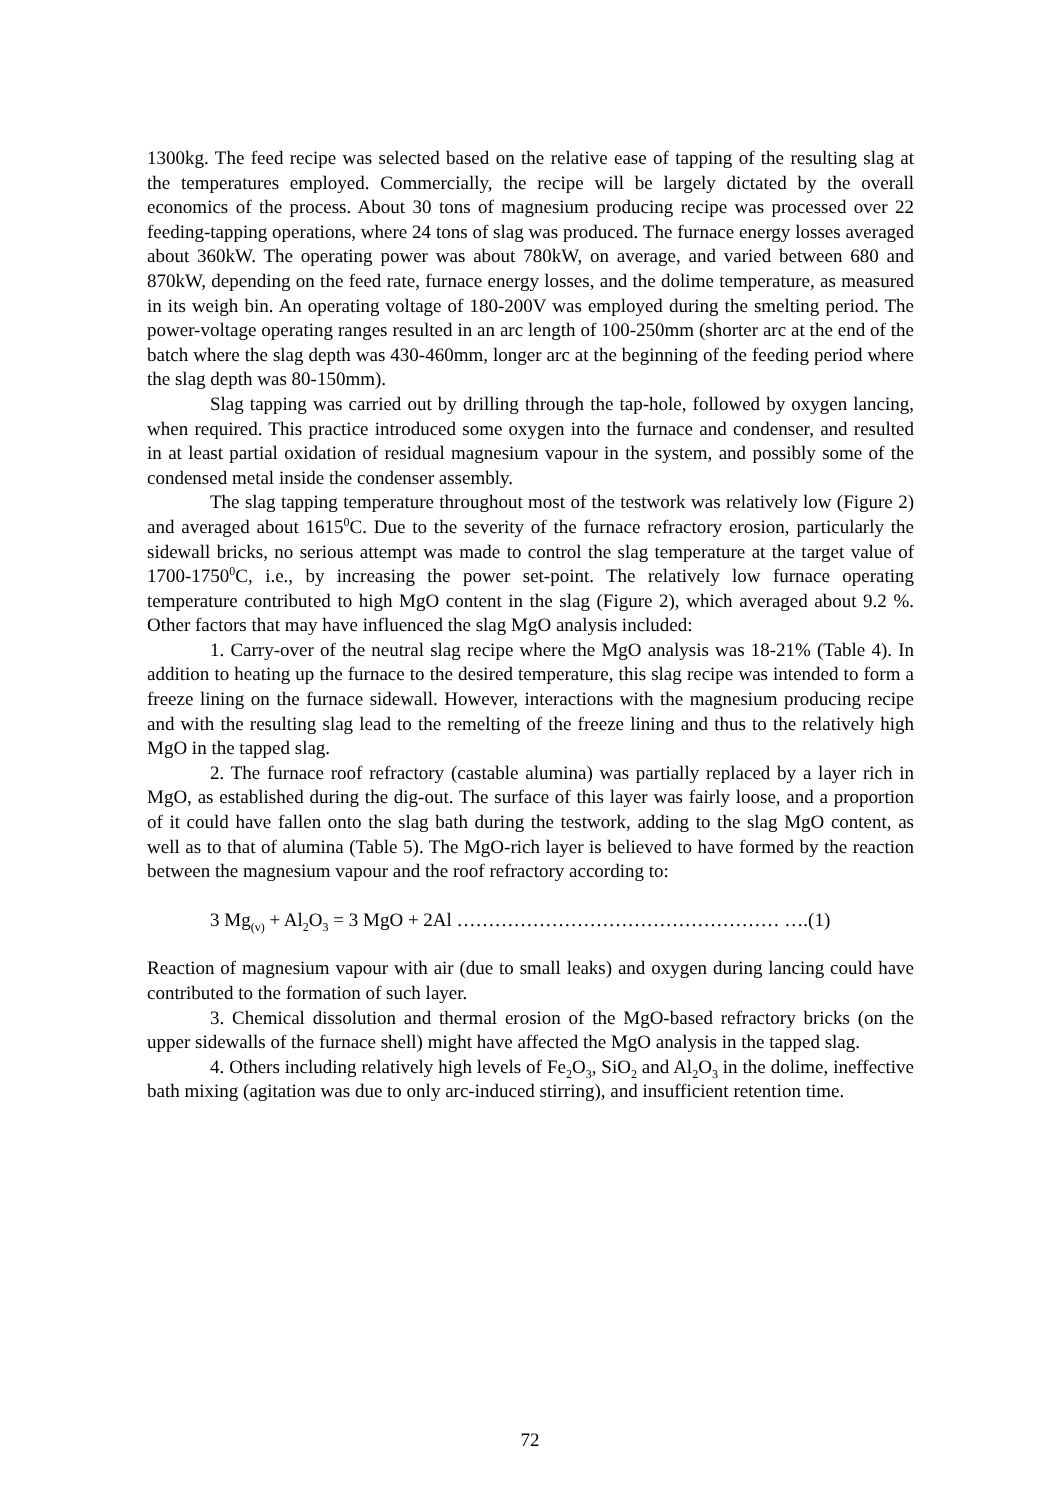1300kg. The feed recipe was selected based on the relative ease of tapping of the resulting slag at the temperatures employed. Commercially, the recipe will be largely dictated by the overall economics of the process. About 30 tons of magnesium producing recipe was processed over 22 feeding-tapping operations, where 24 tons of slag was produced. The furnace energy losses averaged about 360kW. The operating power was about 780kW, on average, and varied between 680 and 870kW, depending on the feed rate, furnace energy losses, and the dolime temperature, as measured in its weigh bin. An operating voltage of 180-200V was employed during the smelting period. The power-voltage operating ranges resulted in an arc length of 100-250mm (shorter arc at the end of the batch where the slag depth was 430-460mm, longer arc at the beginning of the feeding period where the slag depth was 80-150mm).
Slag tapping was carried out by drilling through the tap-hole, followed by oxygen lancing, when required. This practice introduced some oxygen into the furnace and condenser, and resulted in at least partial oxidation of residual magnesium vapour in the system, and possibly some of the condensed metal inside the condenser assembly.
The slag tapping temperature throughout most of the testwork was relatively low (Figure 2) and averaged about 1615<sup>0</sup>C. Due to the severity of the furnace refractory erosion, particularly the sidewall bricks, no serious attempt was made to control the slag temperature at the target value of 1700-1750<sup>0</sup>C, i.e., by increasing the power set-point. The relatively low furnace operating temperature contributed to high MgO content in the slag (Figure 2), which averaged about 9.2 %. Other factors that may have influenced the slag MgO analysis included:
1. Carry-over of the neutral slag recipe where the MgO analysis was 18-21% (Table 4). In addition to heating up the furnace to the desired temperature, this slag recipe was intended to form a freeze lining on the furnace sidewall. However, interactions with the magnesium producing recipe and with the resulting slag lead to the remelting of the freeze lining and thus to the relatively high MgO in the tapped slag.
2. The furnace roof refractory (castable alumina) was partially replaced by a layer rich in MgO, as established during the dig-out. The surface of this layer was fairly loose, and a proportion of it could have fallen onto the slag bath during the testwork, adding to the slag MgO content, as well as to that of alumina (Table 5). The MgO-rich layer is believed to have formed by the reaction between the magnesium vapour and the roof refractory according to:
3 Mg<sub>(v)</sub> + Al<sub>2</sub>O<sub>3</sub> = 3 MgO + 2Al …………………………………………… ….(1)
Reaction of magnesium vapour with air (due to small leaks) and oxygen during lancing could have contributed to the formation of such layer.
3. Chemical dissolution and thermal erosion of the MgO-based refractory bricks (on the upper sidewalls of the furnace shell) might have affected the MgO analysis in the tapped slag.
4. Others including relatively high levels of Fe<sub>2</sub>O<sub>3</sub>, SiO<sub>2</sub> and Al<sub>2</sub>O<sub>3</sub> in the dolime, ineffective bath mixing (agitation was due to only arc-induced stirring), and insufficient retention time.
72